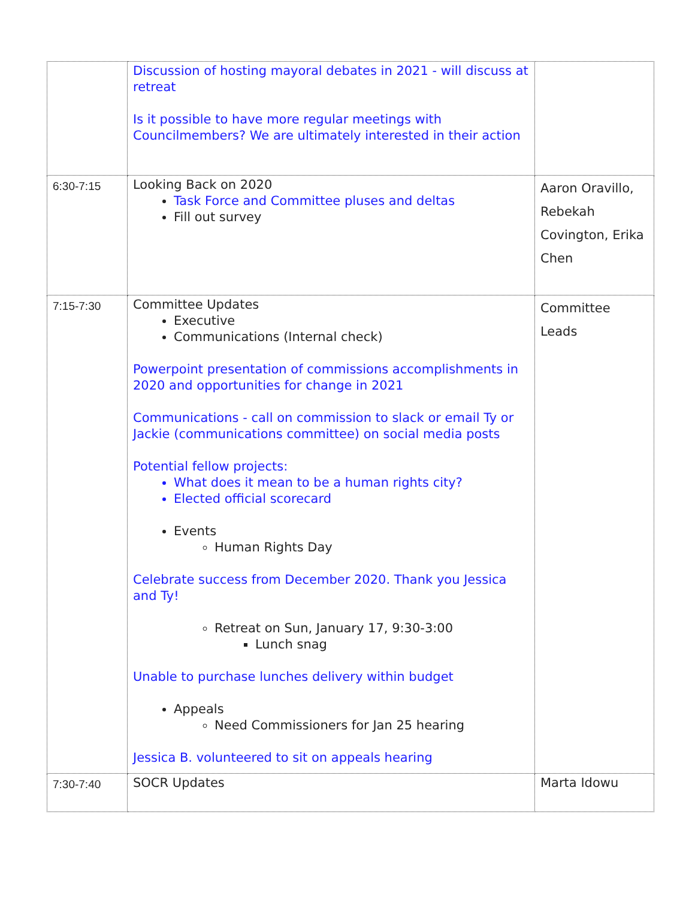| | Discussion of hosting mayoral debates in 2021 - will discuss at retreat Is it possible to have more regular meetings with Councilmembers? We are ultimately interested in their action | |
| 6:30-7:15 | Looking Back on 2020 Task Force and Committee pluses and deltas Fill out survey | Aaron Oravillo, Rebekah Covington, Erika Chen |
| 7:15-7:30 | Committee Updates Executive Communications (Internal check) Powerpoint presentation of commissions accomplishments in 2020 and opportunities for change in 2021 Communications - call on commission to slack or email Ty or Jackie (communications committee) on social media posts Potential fellow projects: What does it mean to be a human rights city? Elected official scorecard Events Human Rights Day Celebrate success from December 2020. Thank you Jessica and Ty! Retreat on Sun, January 17, 9:30-3:00 Lunch snag Unable to purchase lunches delivery within budget Appeals Need Commissioners for Jan 25 hearing Jessica B. volunteered to sit on appeals hearing | Committee Leads |
| 7:30-7:40 | SOCR Updates | Marta Idowu |